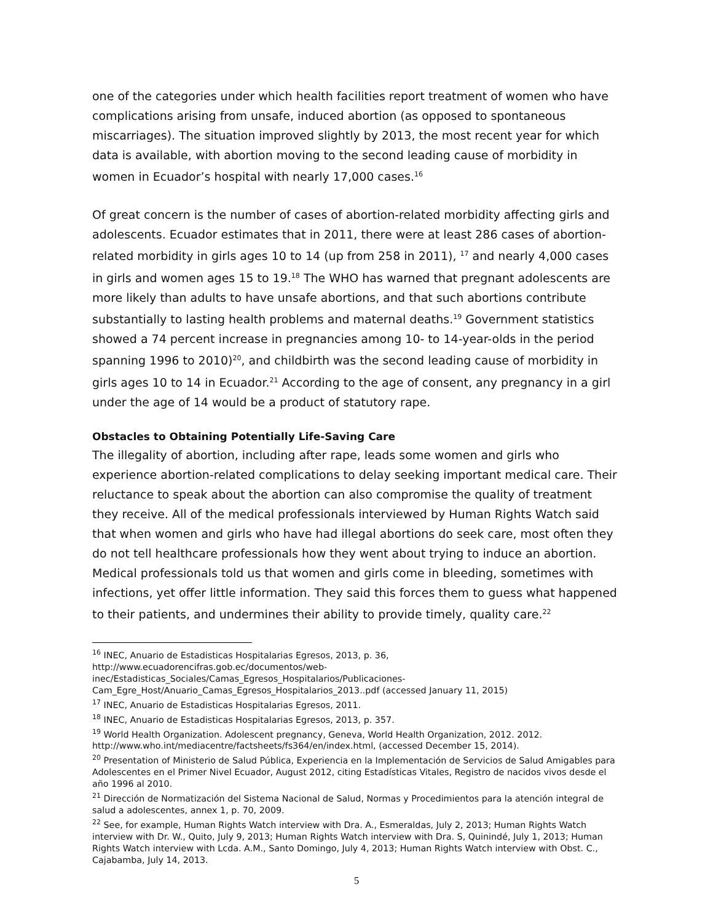one of the categories under which health facilities report treatment of women who have complications arising from unsafe, induced abortion (as opposed to spontaneous miscarriages). The situation improved slightly by 2013, the most recent year for which data is available, with abortion moving to the second leading cause of morbidity in women in Ecuador’s hospital with nearly 17,000 cases.<sup>16</sup>
Of great concern is the number of cases of abortion-related morbidity affecting girls and adolescents. Ecuador estimates that in 2011, there were at least 286 cases of abortion-related morbidity in girls ages 10 to 14 (up from 258 in 2011), <sup>17</sup> and nearly 4,000 cases in girls and women ages 15 to 19.<sup>18</sup> The WHO has warned that pregnant adolescents are more likely than adults to have unsafe abortions, and that such abortions contribute substantially to lasting health problems and maternal deaths.<sup>19</sup> Government statistics showed a 74 percent increase in pregnancies among 10- to 14-year-olds in the period spanning 1996 to 2010)<sup>20</sup>, and childbirth was the second leading cause of morbidity in girls ages 10 to 14 in Ecuador.<sup>21</sup> According to the age of consent, any pregnancy in a girl under the age of 14 would be a product of statutory rape.
Obstacles to Obtaining Potentially Life-Saving Care
The illegality of abortion, including after rape, leads some women and girls who experience abortion-related complications to delay seeking important medical care. Their reluctance to speak about the abortion can also compromise the quality of treatment they receive. All of the medical professionals interviewed by Human Rights Watch said that when women and girls who have had illegal abortions do seek care, most often they do not tell healthcare professionals how they went about trying to induce an abortion. Medical professionals told us that women and girls come in bleeding, sometimes with infections, yet offer little information. They said this forces them to guess what happened to their patients, and undermines their ability to provide timely, quality care.<sup>22</sup>
<sup>16</sup> INEC, Anuario de Estadisticas Hospitalarias Egresos, 2013, p. 36,
http://www.ecuadorencifras.gob.ec/documentos/web-
inec/Estadisticas_Sociales/Camas_Egresos_Hospitalarios/Publicaciones-
Cam_Egre_Host/Anuario_Camas_Egresos_Hospitalarios_2013..pdf (accessed January 11, 2015)
<sup>17</sup> INEC, Anuario de Estadisticas Hospitalarias Egresos, 2011.
<sup>18</sup> INEC, Anuario de Estadisticas Hospitalarias Egresos, 2013, p. 357.
<sup>19</sup> World Health Organization. Adolescent pregnancy, Geneva, World Health Organization, 2012. 2012. http://www.who.int/mediacentre/factsheets/fs364/en/index.html, (accessed December 15, 2014).
<sup>20</sup> Presentation of Ministerio de Salud Pública, Experiencia en la Implementación de Servicios de Salud Amigables para Adolescentes en el Primer Nivel Ecuador, August 2012, citing Estadísticas Vitales, Registro de nacidos vivos desde el año 1996 al 2010.
<sup>21</sup> Dirección de Normatización del Sistema Nacional de Salud, Normas y Procedimientos para la atención integral de salud a adolescentes, annex 1, p. 70, 2009.
<sup>22</sup> See, for example, Human Rights Watch interview with Dra. A., Esmeraldas, July 2, 2013; Human Rights Watch interview with Dr. W., Quito, July 9, 2013; Human Rights Watch interview with Dra. S, Quinindé, July 1, 2013; Human Rights Watch interview with Lcda. A.M., Santo Domingo, July 4, 2013; Human Rights Watch interview with Obst. C., Cajabamba, July 14, 2013.
5